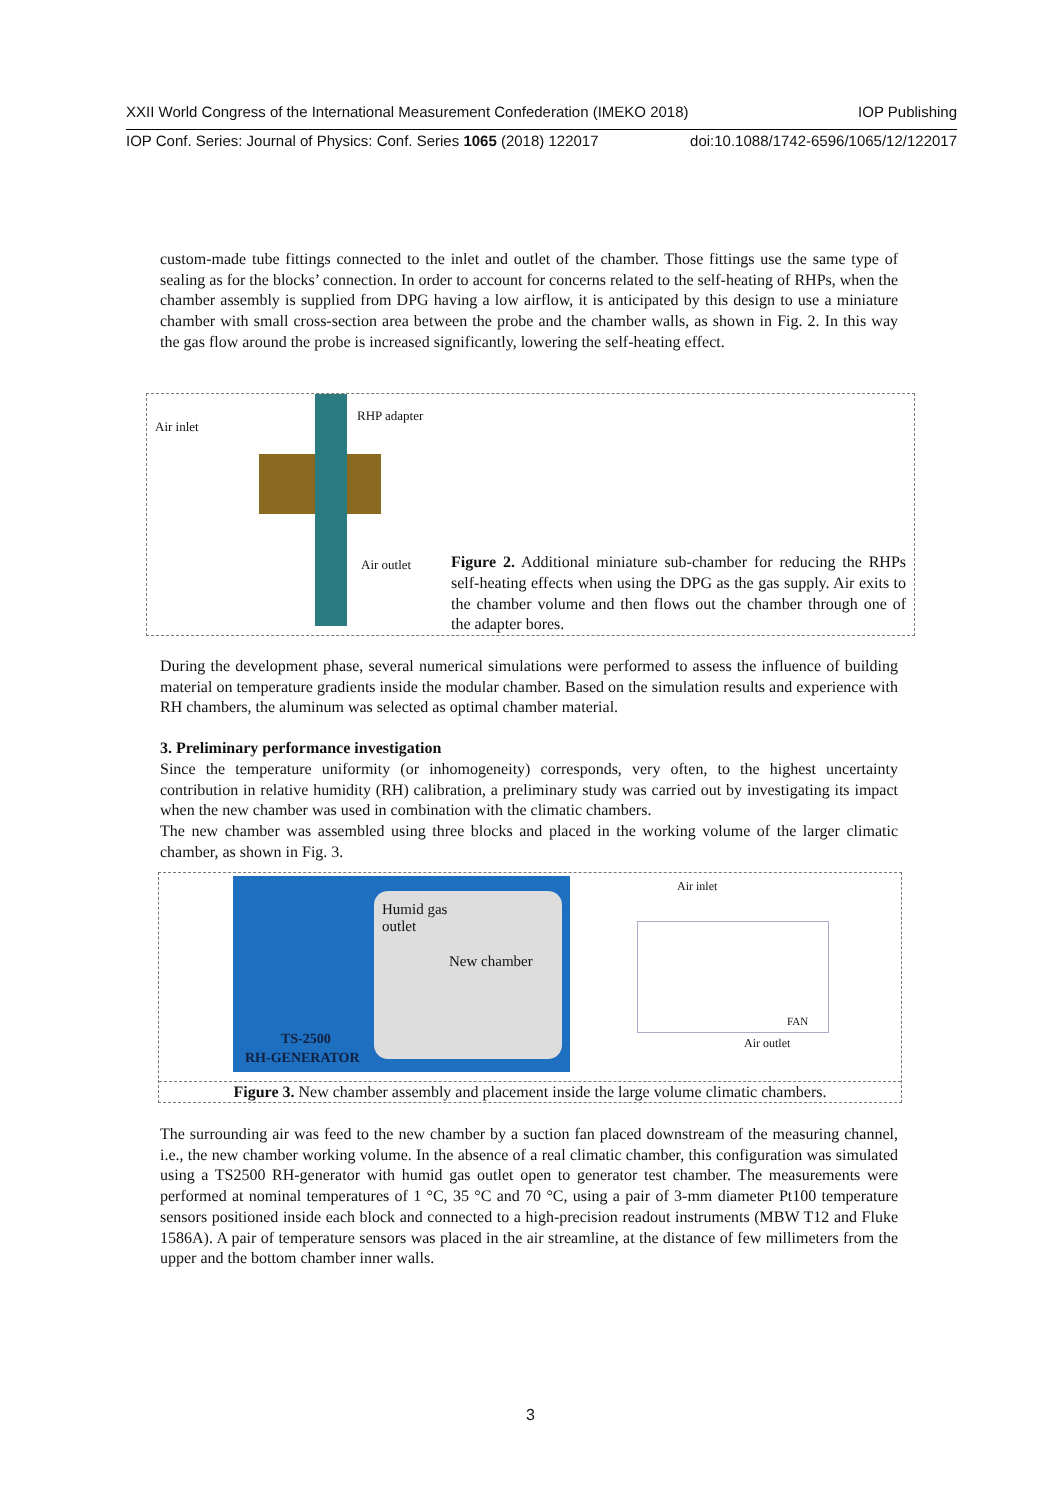XXII World Congress of the International Measurement Confederation (IMEKO 2018) IOP Publishing
IOP Conf. Series: Journal of Physics: Conf. Series 1065 (2018) 122017 doi:10.1088/1742-6596/1065/12/122017
custom-made tube fittings connected to the inlet and outlet of the chamber. Those fittings use the same type of sealing as for the blocks’ connection. In order to account for concerns related to the self-heating of RHPs, when the chamber assembly is supplied from DPG having a low airflow, it is anticipated by this design to use a miniature chamber with small cross-section area between the probe and the chamber walls, as shown in Fig. 2. In this way the gas flow around the probe is increased significantly, lowering the self-heating effect.
Air inlet
RHP adapter
Air outlet
Figure 2. Additional miniature sub-chamber for reducing the RHPs self-heating effects when using the DPG as the gas supply. Air exits to the chamber volume and then flows out the chamber through one of the adapter bores.
During the development phase, several numerical simulations were performed to assess the influence of building material on temperature gradients inside the modular chamber. Based on the simulation results and experience with RH chambers, the aluminum was selected as optimal chamber material.
3. Preliminary performance investigation
Since the temperature uniformity (or inhomogeneity) corresponds, very often, to the highest uncertainty contribution in relative humidity (RH) calibration, a preliminary study was carried out by investigating its impact when the new chamber was used in combination with the climatic chambers.
The new chamber was assembled using three blocks and placed in the working volume of the larger climatic chamber, as shown in Fig. 3.
Humid gas
outlet
New chamber
TS-2500
RH-GENERATOR
Air inlet
FAN
Air outlet
Figure 3. New chamber assembly and placement inside the large volume climatic chambers.
The surrounding air was feed to the new chamber by a suction fan placed downstream of the measuring channel, i.e., the new chamber working volume. In the absence of a real climatic chamber, this configuration was simulated using a TS2500 RH-generator with humid gas outlet open to generator test chamber. The measurements were performed at nominal temperatures of 1 °C, 35 °C and 70 °C, using a pair of 3-mm diameter Pt100 temperature sensors positioned inside each block and connected to a high-precision readout instruments (MBW T12 and Fluke 1586A). A pair of temperature sensors was placed in the air streamline, at the distance of few millimeters from the upper and the bottom chamber inner walls.
3